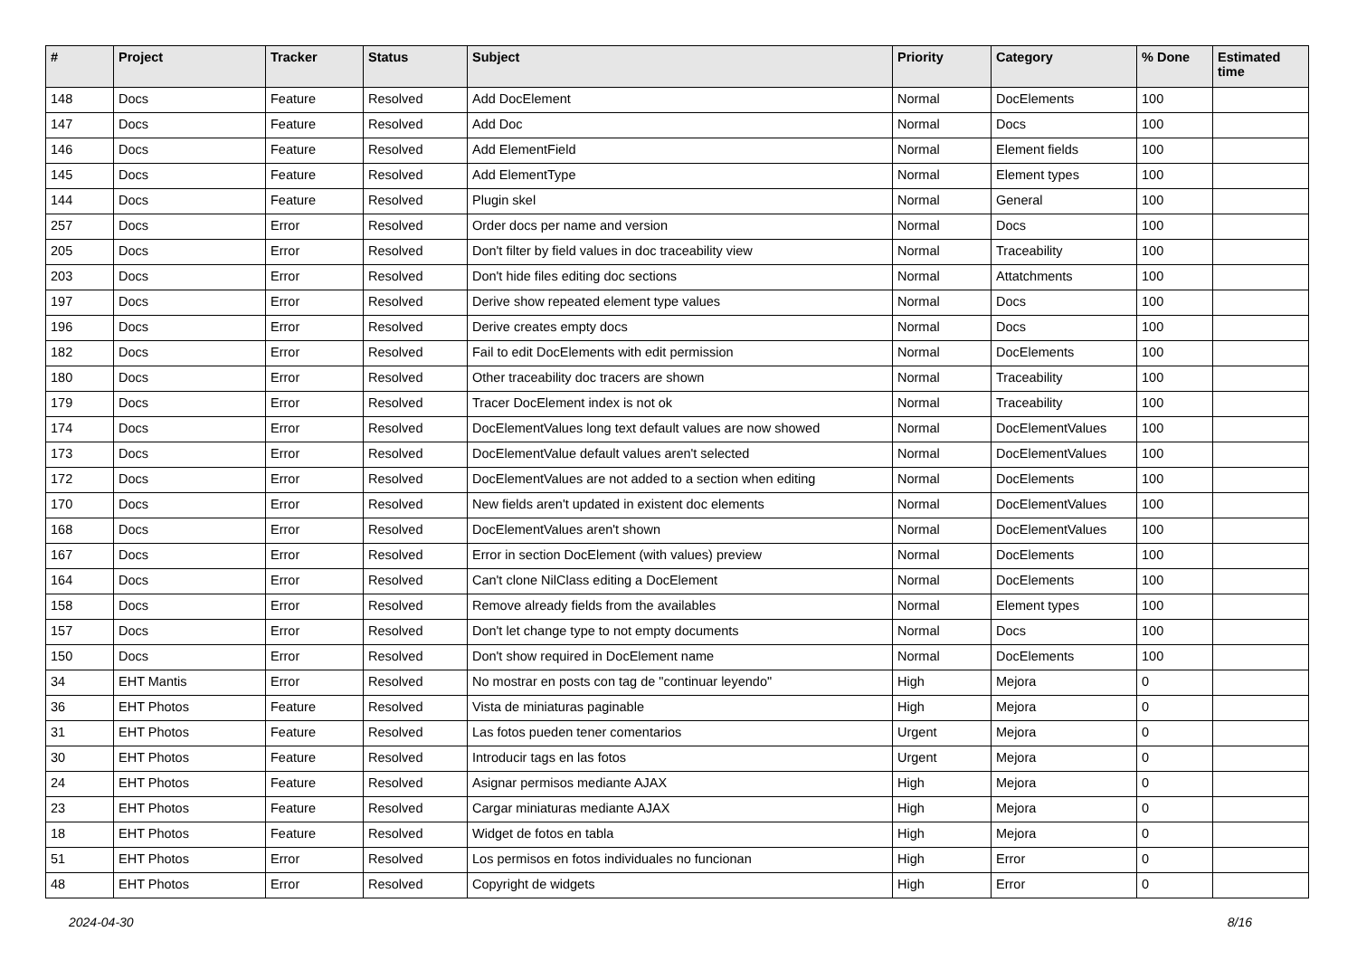| # | Project | Tracker | Status | Subject | Priority | Category | % Done | Estimated time |
| --- | --- | --- | --- | --- | --- | --- | --- | --- |
| 148 | Docs | Feature | Resolved | Add DocElement | Normal | DocElements | 100 | |
| 147 | Docs | Feature | Resolved | Add Doc | Normal | Docs | 100 | |
| 146 | Docs | Feature | Resolved | Add ElementField | Normal | Element fields | 100 | |
| 145 | Docs | Feature | Resolved | Add ElementType | Normal | Element types | 100 | |
| 144 | Docs | Feature | Resolved | Plugin skel | Normal | General | 100 | |
| 257 | Docs | Error | Resolved | Order docs per name and version | Normal | Docs | 100 | |
| 205 | Docs | Error | Resolved | Don't filter by field values in doc traceability view | Normal | Traceability | 100 | |
| 203 | Docs | Error | Resolved | Don't hide files editing doc sections | Normal | Attatchments | 100 | |
| 197 | Docs | Error | Resolved | Derive show repeated element type values | Normal | Docs | 100 | |
| 196 | Docs | Error | Resolved | Derive creates empty docs | Normal | Docs | 100 | |
| 182 | Docs | Error | Resolved | Fail to edit DocElements with edit permission | Normal | DocElements | 100 | |
| 180 | Docs | Error | Resolved | Other traceability doc tracers are shown | Normal | Traceability | 100 | |
| 179 | Docs | Error | Resolved | Tracer DocElement index is not ok | Normal | Traceability | 100 | |
| 174 | Docs | Error | Resolved | DocElementValues long text default values are now showed | Normal | DocElementValues | 100 | |
| 173 | Docs | Error | Resolved | DocElementValue default values aren't selected | Normal | DocElementValues | 100 | |
| 172 | Docs | Error | Resolved | DocElementValues are not added to a section when editing | Normal | DocElements | 100 | |
| 170 | Docs | Error | Resolved | New fields aren't updated in existent doc elements | Normal | DocElementValues | 100 | |
| 168 | Docs | Error | Resolved | DocElementValues aren't shown | Normal | DocElementValues | 100 | |
| 167 | Docs | Error | Resolved | Error in section DocElement (with values) preview | Normal | DocElements | 100 | |
| 164 | Docs | Error | Resolved | Can't clone NilClass editing a DocElement | Normal | DocElements | 100 | |
| 158 | Docs | Error | Resolved | Remove already fields from the availables | Normal | Element types | 100 | |
| 157 | Docs | Error | Resolved | Don't let change type to not empty documents | Normal | Docs | 100 | |
| 150 | Docs | Error | Resolved | Don't show required in DocElement name | Normal | DocElements | 100 | |
| 34 | EHT Mantis | Error | Resolved | No mostrar en posts con tag de "continuar leyendo" | High | Mejora | 0 | |
| 36 | EHT Photos | Feature | Resolved | Vista de miniaturas paginable | High | Mejora | 0 | |
| 31 | EHT Photos | Feature | Resolved | Las fotos pueden tener comentarios | Urgent | Mejora | 0 | |
| 30 | EHT Photos | Feature | Resolved | Introducir tags en las fotos | Urgent | Mejora | 0 | |
| 24 | EHT Photos | Feature | Resolved | Asignar permisos mediante AJAX | High | Mejora | 0 | |
| 23 | EHT Photos | Feature | Resolved | Cargar miniaturas mediante AJAX | High | Mejora | 0 | |
| 18 | EHT Photos | Feature | Resolved | Widget de fotos en tabla | High | Mejora | 0 | |
| 51 | EHT Photos | Error | Resolved | Los permisos en fotos individuales no funcionan | High | Error | 0 | |
| 48 | EHT Photos | Error | Resolved | Copyright de widgets | High | Error | 0 | |
2024-04-30 8/16